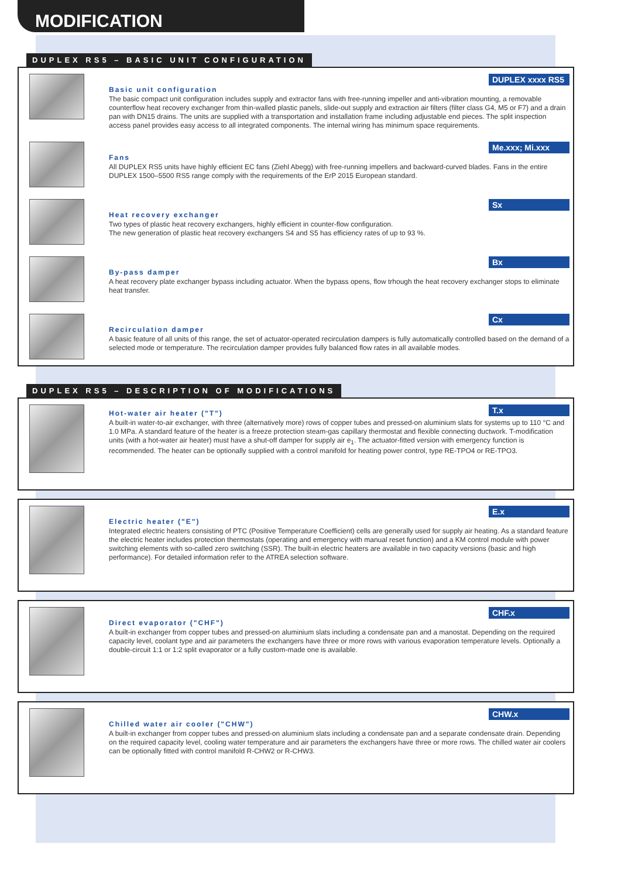MODIFICATION
DUPLEX RS5 – BASIC UNIT CONFIGURATION
DUPLEX xxxx RS5
Basic unit configuration
The basic compact unit configuration includes supply and extractor fans with free-running impeller and anti-vibration mounting, a removable counterflow heat recovery exchanger from thin-walled plastic panels, slide-out supply and extraction air filters (filter class G4, M5 or F7) and a drain pan with DN15 drains. The units are supplied with a transportation and installation frame including adjustable end pieces. The split inspection access panel provides easy access to all integrated components. The internal wiring has minimum space requirements.
Me.xxx; Mi.xxx
Fans
All DUPLEX RS5 units have highly efficient EC fans (Ziehl Abegg) with free-running impellers and backward-curved blades. Fans in the entire DUPLEX 1500–5500 RS5 range comply with the requirements of the ErP 2015 European standard.
Sx
Heat recovery exchanger
Two types of plastic heat recovery exchangers, highly efficient in counter-flow configuration.
The new generation of plastic heat recovery exchangers S4 and S5 has efficiency rates of up to 93 %.
Bx
By-pass damper
A heat recovery plate exchanger bypass including actuator. When the bypass opens, flow trhough the heat recovery exchanger stops to eliminate heat transfer.
Cx
Recirculation damper
A basic feature of all units of this range, the set of actuator-operated recirculation dampers is fully automatically controlled based on the demand of a selected mode or temperature. The recirculation damper provides fully balanced flow rates in all available modes.
DUPLEX RS5 – DESCRIPTION OF MODIFICATIONS
T.x
Hot-water air heater ("T")
A built-in water-to-air exchanger, with three (alternatively more) rows of copper tubes and pressed-on aluminium slats for systems up to 110 °C and 1.0 MPa. A standard feature of the heater is a freeze protection steam-gas capillary thermostat and flexible connecting ductwork. T-modification units (with a hot-water air heater) must have a shut-off damper for supply air e<sub>1</sub>. The actuator-fitted version with emergency function is recommended. The heater can be optionally supplied with a control manifold for heating power control, type RE-TPO4 or RE-TPO3.
E.x
Electric heater ("E")
Integrated electric heaters consisting of PTC (Positive Temperature Coefficient) cells are generally used for supply air heating. As a standard feature the electric heater includes protection thermostats (operating and emergency with manual reset function) and a KM control module with power switching elements with so-called zero switching (SSR). The built-in electric heaters are available in two capacity versions (basic and high performance). For detailed information refer to the ATREA selection software.
CHF.x
Direct evaporator ("CHF")
A built-in exchanger from copper tubes and pressed-on aluminium slats including a condensate pan and a manostat. Depending on the required capacity level, coolant type and air parameters the exchangers have three or more rows with various evaporation temperature levels. Optionally a double-circuit 1:1 or 1:2 split evaporator or a fully custom-made one is available.
CHW.x
Chilled water air cooler ("CHW")
A built-in exchanger from copper tubes and pressed-on aluminium slats including a condensate pan and a separate condensate drain. Depending on the required capacity level, cooling water temperature and air parameters the exchangers have three or more rows. The chilled water air coolers can be optionally fitted with control manifold R-CHW2 or R-CHW3.